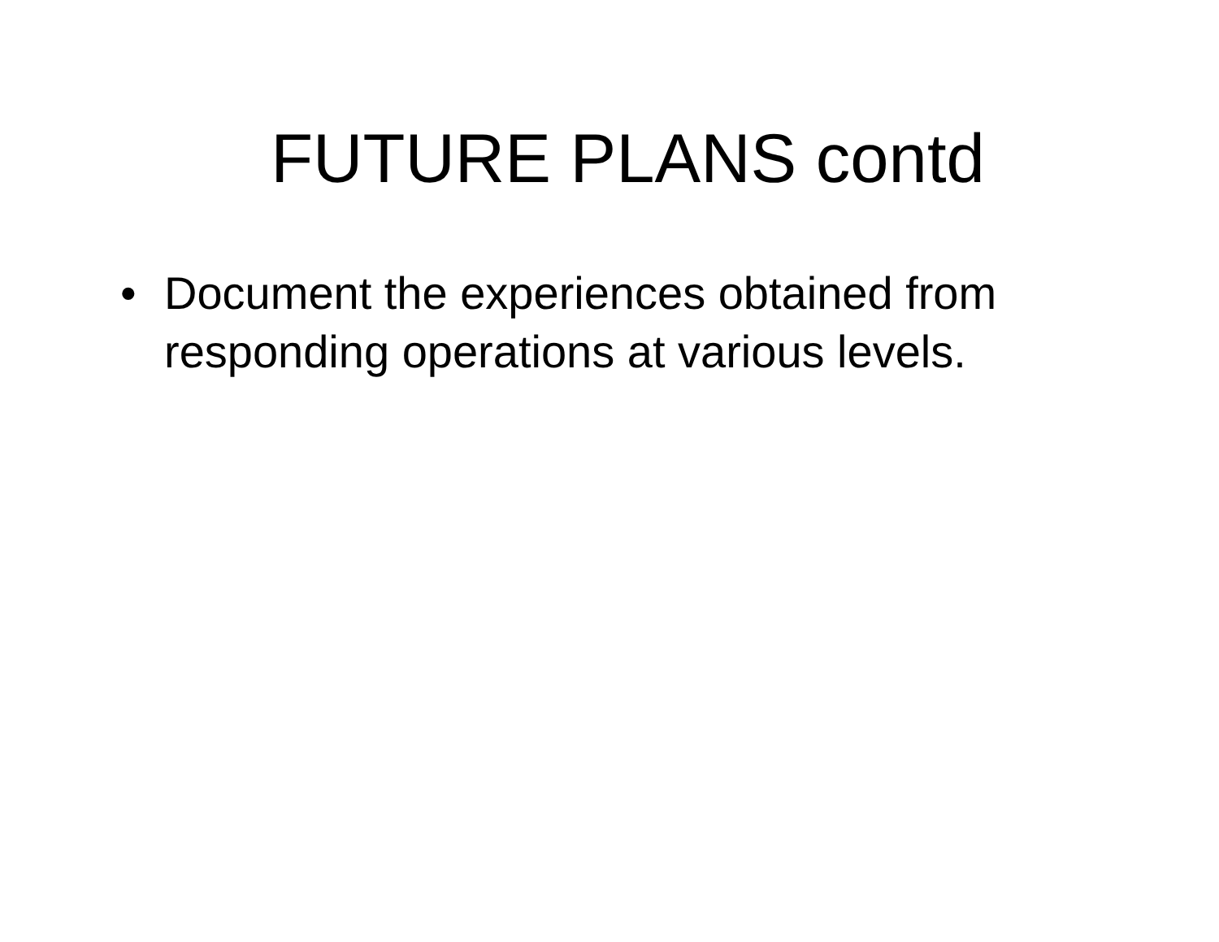FUTURE PLANS contd
• Document the experiences obtained from responding operations at various levels.